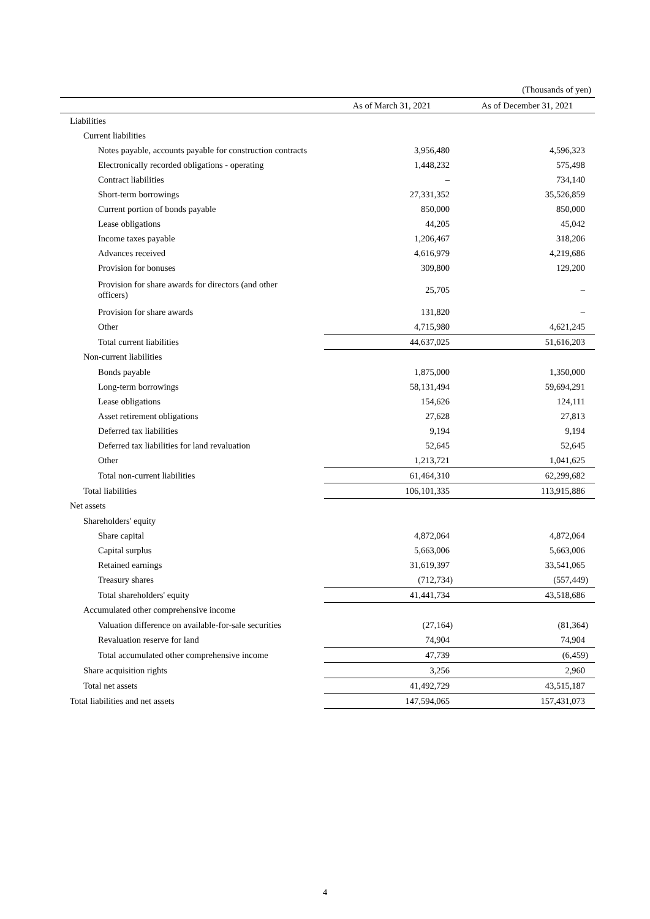(Thousands of yen)
| | As of March 31, 2021 | As of December 31, 2021 |
| --- | --- | --- |
| Liabilities | | |
| Current liabilities | | |
| Notes payable, accounts payable for construction contracts | 3,956,480 | 4,596,323 |
| Electronically recorded obligations - operating | 1,448,232 | 575,498 |
| Contract liabilities | – | 734,140 |
| Short-term borrowings | 27,331,352 | 35,526,859 |
| Current portion of bonds payable | 850,000 | 850,000 |
| Lease obligations | 44,205 | 45,042 |
| Income taxes payable | 1,206,467 | 318,206 |
| Advances received | 4,616,979 | 4,219,686 |
| Provision for bonuses | 309,800 | 129,200 |
| Provision for share awards for directors (and other officers) | 25,705 | – |
| Provision for share awards | 131,820 | – |
| Other | 4,715,980 | 4,621,245 |
| Total current liabilities | 44,637,025 | 51,616,203 |
| Non-current liabilities | | |
| Bonds payable | 1,875,000 | 1,350,000 |
| Long-term borrowings | 58,131,494 | 59,694,291 |
| Lease obligations | 154,626 | 124,111 |
| Asset retirement obligations | 27,628 | 27,813 |
| Deferred tax liabilities | 9,194 | 9,194 |
| Deferred tax liabilities for land revaluation | 52,645 | 52,645 |
| Other | 1,213,721 | 1,041,625 |
| Total non-current liabilities | 61,464,310 | 62,299,682 |
| Total liabilities | 106,101,335 | 113,915,886 |
| Net assets | | |
| Shareholders' equity | | |
| Share capital | 4,872,064 | 4,872,064 |
| Capital surplus | 5,663,006 | 5,663,006 |
| Retained earnings | 31,619,397 | 33,541,065 |
| Treasury shares | (712,734) | (557,449) |
| Total shareholders' equity | 41,441,734 | 43,518,686 |
| Accumulated other comprehensive income | | |
| Valuation difference on available-for-sale securities | (27,164) | (81,364) |
| Revaluation reserve for land | 74,904 | 74,904 |
| Total accumulated other comprehensive income | 47,739 | (6,459) |
| Share acquisition rights | 3,256 | 2,960 |
| Total net assets | 41,492,729 | 43,515,187 |
| Total liabilities and net assets | 147,594,065 | 157,431,073 |
4